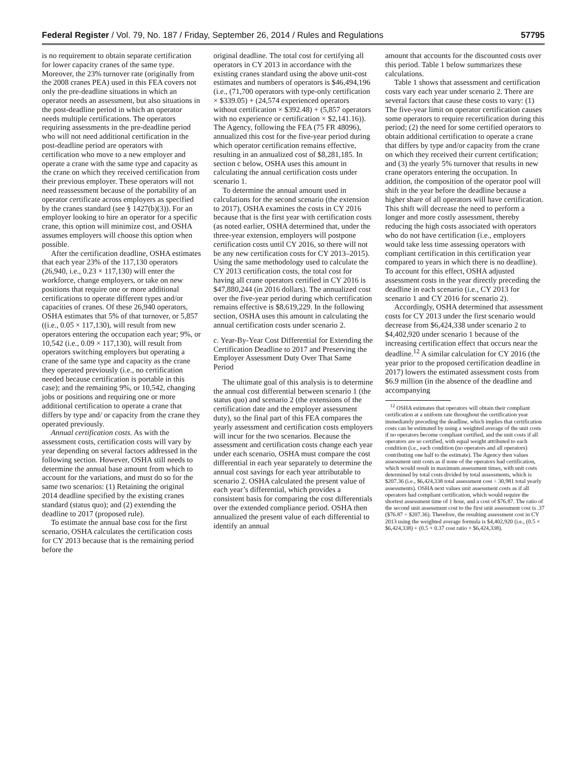Federal Register / Vol. 79, No. 187 / Friday, September 26, 2014 / Rules and Regulations 57795
is no requirement to obtain separate certification for lower capacity cranes of the same type. Moreover, the 23% turnover rate (originally from the 2008 cranes PEA) used in this FEA covers not only the pre-deadline situations in which an operator needs an assessment, but also situations in the post-deadline period in which an operator needs multiple certifications. The operators requiring assessments in the pre-deadline period who will not need additional certification in the post-deadline period are operators with certification who move to a new employer and operate a crane with the same type and capacity as the crane on which they received certification from their previous employer. These operators will not need reassessment because of the portability of an operator certificate across employers as specified by the cranes standard (see § 1427(b)(3)). For an employer looking to hire an operator for a specific crane, this option will minimize cost, and OSHA assumes employers will choose this option when possible.
After the certification deadline, OSHA estimates that each year 23% of the 117,130 operators (26,940, i.e., 0.23 × 117,130) will enter the workforce, change employers, or take on new positions that require one or more additional certifications to operate different types and/or capacities of cranes. Of these 26,940 operators, OSHA estimates that 5% of that turnover, or 5,857 ((i.e., 0.05 × 117,130), will result from new operators entering the occupation each year; 9%, or 10,542 (i.e., 0.09 × 117,130), will result from operators switching employers but operating a crane of the same type and capacity as the crane they operated previously (i.e., no certification needed because certification is portable in this case); and the remaining 9%, or 10,542, changing jobs or positions and requiring one or more additional certification to operate a crane that differs by type and/ or capacity from the crane they operated previously.
Annual certification costs. As with the assessment costs, certification costs will vary by year depending on several factors addressed in the following section. However, OSHA still needs to determine the annual base amount from which to account for the variations, and must do so for the same two scenarios: (1) Retaining the original 2014 deadline specified by the existing cranes standard (status quo); and (2) extending the deadline to 2017 (proposed rule).
To estimate the annual base cost for the first scenario, OSHA calculates the certification costs for CY 2013 because that is the remaining period before the
original deadline. The total cost for certifying all operators in CY 2013 in accordance with the existing cranes standard using the above unit-cost estimates and numbers of operators is $46,494,196 (i.e., (71,700 operators with type-only certification × $339.05) + (24,574 experienced operators without certification × $392.48) + (5,857 operators with no experience or certification × $2,141.16)). The Agency, following the FEA (75 FR 48096), annualized this cost for the five-year period during which operator certification remains effective, resulting in an annualized cost of $8,281,185. In section c below, OSHA uses this amount in calculating the annual certification costs under scenario 1.
To determine the annual amount used in calculations for the second scenario (the extension to 2017), OSHA examines the costs in CY 2016 because that is the first year with certification costs (as noted earlier, OSHA determined that, under the three-year extension, employers will postpone certification costs until CY 2016, so there will not be any new certification costs for CY 2013–2015). Using the same methodology used to calculate the CY 2013 certification costs, the total cost for having all crane operators certified in CY 2016 is $47,880,244 (in 2016 dollars). The annualized cost over the five-year period during which certification remains effective is $8,619,229. In the following section, OSHA uses this amount in calculating the annual certification costs under scenario 2.
c. Year-By-Year Cost Differential for Extending the Certification Deadline to 2017 and Preserving the Employer Assessment Duty Over That Same Period
The ultimate goal of this analysis is to determine the annual cost differential between scenario 1 (the status quo) and scenario 2 (the extensions of the certification date and the employer assessment duty), so the final part of this FEA compares the yearly assessment and certification costs employers will incur for the two scenarios. Because the assessment and certification costs change each year under each scenario, OSHA must compare the cost differential in each year separately to determine the annual cost savings for each year attributable to scenario 2. OSHA calculated the present value of each year’s differential, which provides a consistent basis for comparing the cost differentials over the extended compliance period. OSHA then annualized the present value of each differential to identify an annual
amount that accounts for the discounted costs over this period. Table 1 below summarizes these calculations.
Table 1 shows that assessment and certification costs vary each year under scenario 2. There are several factors that cause these costs to vary: (1) The five-year limit on operator certification causes some operators to require recertification during this period; (2) the need for some certified operators to obtain additional certification to operate a crane that differs by type and/or capacity from the crane on which they received their current certification; and (3) the yearly 5% turnover that results in new crane operators entering the occupation. In addition, the composition of the operator pool will shift in the year before the deadline because a higher share of all operators will have certification. This shift will decrease the need to perform a longer and more costly assessment, thereby reducing the high costs associated with operators who do not have certification (i.e., employers would take less time assessing operators with compliant certification in this certification year compared to years in which there is no deadline). To account for this effect, OSHA adjusted assessment costs in the year directly preceding the deadline in each scenario (i.e., CY 2013 for scenario 1 and CY 2016 for scenario 2).
Accordingly, OSHA determined that assessment costs for CY 2013 under the first scenario would decrease from $6,424,338 under scenario 2 to $4,402,920 under scenario 1 because of the increasing certification effect that occurs near the deadline.<sup>12</sup> A similar calculation for CY 2016 (the year prior to the proposed certification deadline in 2017) lowers the estimated assessment costs from $6.9 million (in the absence of the deadline and accompanying
<sup>12</sup> OSHA estimates that operators will obtain their compliant certification at a uniform rate throughout the certification year immediately preceding the deadline, which implies that certification costs can be estimated by using a weighted average of the unit costs if no operators become compliant certified, and the unit costs if all operators are so certified, with equal weight attributed to each condition (i.e., each condition (no operators and all operators) contributing one half to the estimate). The Agency then values assessment unit costs as if none of the operators had certification, which would result in maximum assessment times, with unit costs determined by total costs divided by total assessments, which is $207.36 (i.e., $6,424,338 total assessment cost ÷ 30,981 total yearly assessments). OSHA next values unit assessment costs as if all operators had compliant certification, which would require the shortest assessment time of 1 hour, and a cost of $76.87. The ratio of the second unit assessment cost to the first unit assessment cost is .37 ($76.87 ÷ $207.36). Therefore, the resulting assessment cost in CY 2013 using the weighted average formula is $4,402,920 (i.e., (0.5 × $6,424,338) + (0.5 × 0.37 cost ratio × $6,424,338).